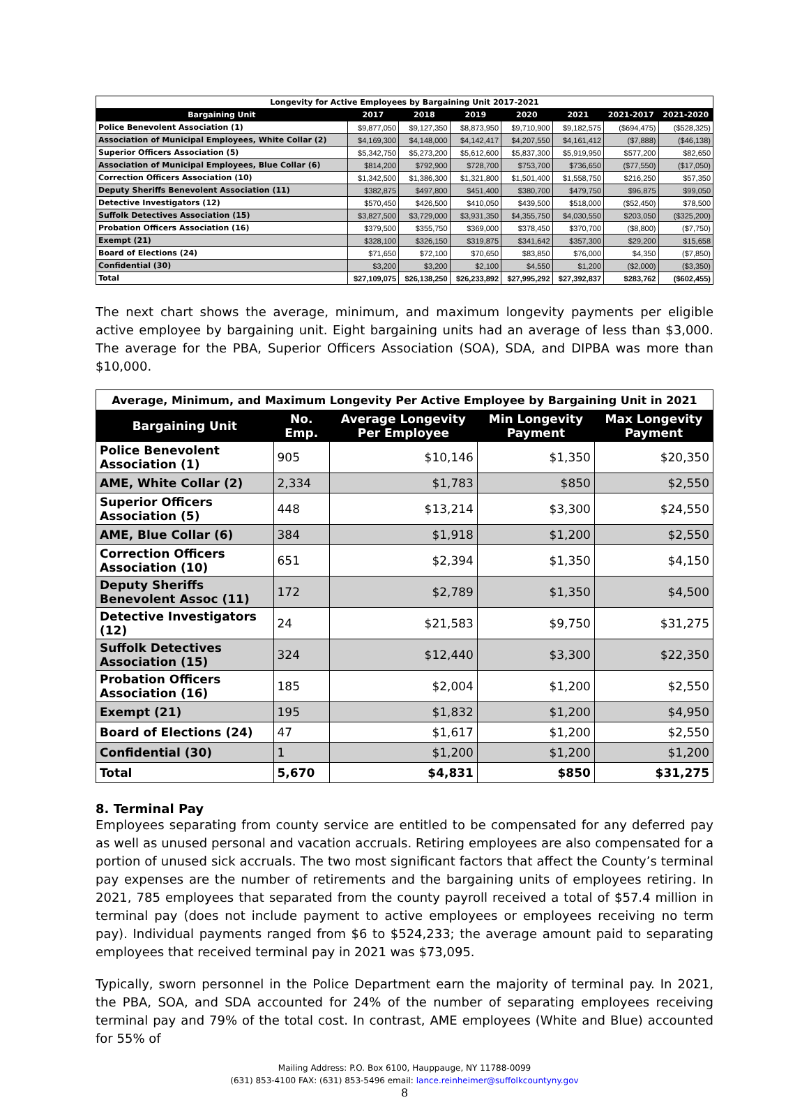| Longevity for Active Employees by Bargaining Unit 2017-2021 | | | | | | | |
| Bargaining Unit | 2017 | 2018 | 2019 | 2020 | 2021 | 2021-2017 | 2021-2020 |
| Police Benevolent Association (1) | $9,877,050 | $9,127,350 | $8,873,950 | $9,710,900 | $9,182,575 | ($694,475) | ($528,325) |
| Association of Municipal Employees, White Collar (2) | $4,169,300 | $4,148,000 | $4,142,417 | $4,207,550 | $4,161,412 | ($7,888) | ($46,138) |
| Superior Officers Association (5) | $5,342,750 | $5,273,200 | $5,612,600 | $5,837,300 | $5,919,950 | $577,200 | $82,650 |
| Association of Municipal Employees, Blue Collar (6) | $814,200 | $792,900 | $728,700 | $753,700 | $736,650 | ($77,550) | ($17,050) |
| Correction Officers Association (10) | $1,342,500 | $1,386,300 | $1,321,800 | $1,501,400 | $1,558,750 | $216,250 | $57,350 |
| Deputy Sheriffs Benevolent Association (11) | $382,875 | $497,800 | $451,400 | $380,700 | $479,750 | $96,875 | $99,050 |
| Detective Investigators (12) | $570,450 | $426,500 | $410,050 | $439,500 | $518,000 | ($52,450) | $78,500 |
| Suffolk Detectives Association (15) | $3,827,500 | $3,729,000 | $3,931,350 | $4,355,750 | $4,030,550 | $203,050 | ($325,200) |
| Probation Officers Association (16) | $379,500 | $355,750 | $369,000 | $378,450 | $370,700 | ($8,800) | ($7,750) |
| Exempt (21) | $328,100 | $326,150 | $319,875 | $341,642 | $357,300 | $29,200 | $15,658 |
| Board of Elections (24) | $71,650 | $72,100 | $70,650 | $83,850 | $76,000 | $4,350 | ($7,850) |
| Confidential (30) | $3,200 | $3,200 | $2,100 | $4,550 | $1,200 | ($2,000) | ($3,350) |
| Total | $27,109,075 | $26,138,250 | $26,233,892 | $27,995,292 | $27,392,837 | $283,762 | ($602,455) |
The next chart shows the average, minimum, and maximum longevity payments per eligible active employee by bargaining unit. Eight bargaining units had an average of less than $3,000. The average for the PBA, Superior Officers Association (SOA), SDA, and DIPBA was more than $10,000.
| Average, Minimum, and Maximum Longevity Per Active Employee by Bargaining Unit in 2021 | | | | |
| Bargaining Unit | No. Emp. | Average Longevity Per Employee | Min Longevity Payment | Max Longevity Payment |
| Police Benevolent Association (1) | 905 | $10,146 | $1,350 | $20,350 |
| AME, White Collar (2) | 2,334 | $1,783 | $850 | $2,550 |
| Superior Officers Association (5) | 448 | $13,214 | $3,300 | $24,550 |
| AME, Blue Collar (6) | 384 | $1,918 | $1,200 | $2,550 |
| Correction Officers Association (10) | 651 | $2,394 | $1,350 | $4,150 |
| Deputy Sheriffs Benevolent Assoc (11) | 172 | $2,789 | $1,350 | $4,500 |
| Detective Investigators (12) | 24 | $21,583 | $9,750 | $31,275 |
| Suffolk Detectives Association (15) | 324 | $12,440 | $3,300 | $22,350 |
| Probation Officers Association (16) | 185 | $2,004 | $1,200 | $2,550 |
| Exempt (21) | 195 | $1,832 | $1,200 | $4,950 |
| Board of Elections (24) | 47 | $1,617 | $1,200 | $2,550 |
| Confidential (30) | 1 | $1,200 | $1,200 | $1,200 |
| Total | 5,670 | $4,831 | $850 | $31,275 |
8. Terminal Pay
Employees separating from county service are entitled to be compensated for any deferred pay as well as unused personal and vacation accruals. Retiring employees are also compensated for a portion of unused sick accruals. The two most significant factors that affect the County’s terminal pay expenses are the number of retirements and the bargaining units of employees retiring. In 2021, 785 employees that separated from the county payroll received a total of $57.4 million in terminal pay (does not include payment to active employees or employees receiving no term pay). Individual payments ranged from $6 to $524,233; the average amount paid to separating employees that received terminal pay in 2021 was $73,095.
Typically, sworn personnel in the Police Department earn the majority of terminal pay. In 2021, the PBA, SOA, and SDA accounted for 24% of the number of separating employees receiving terminal pay and 79% of the total cost. In contrast, AME employees (White and Blue) accounted for 55% of
Mailing Address: P.O. Box 6100, Hauppauge, NY 11788-0099
(631) 853-4100 FAX: (631) 853-5496 email: lance.reinheimer@suffolkcountyny.gov
8